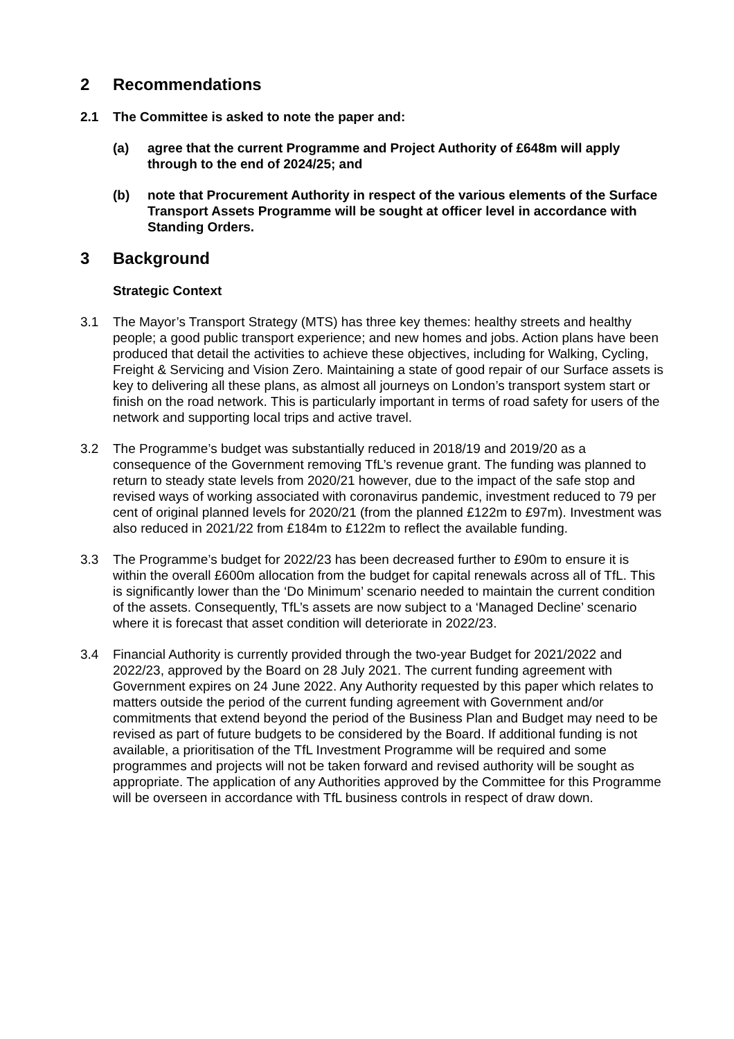2 Recommendations
2.1 The Committee is asked to note the paper and:
(a) agree that the current Programme and Project Authority of £648m will apply through to the end of 2024/25; and
(b) note that Procurement Authority in respect of the various elements of the Surface Transport Assets Programme will be sought at officer level in accordance with Standing Orders.
3 Background
Strategic Context
3.1 The Mayor’s Transport Strategy (MTS) has three key themes: healthy streets and healthy people; a good public transport experience; and new homes and jobs. Action plans have been produced that detail the activities to achieve these objectives, including for Walking, Cycling, Freight & Servicing and Vision Zero. Maintaining a state of good repair of our Surface assets is key to delivering all these plans, as almost all journeys on London’s transport system start or finish on the road network. This is particularly important in terms of road safety for users of the network and supporting local trips and active travel.
3.2 The Programme’s budget was substantially reduced in 2018/19 and 2019/20 as a consequence of the Government removing TfL’s revenue grant. The funding was planned to return to steady state levels from 2020/21 however, due to the impact of the safe stop and revised ways of working associated with coronavirus pandemic, investment reduced to 79 per cent of original planned levels for 2020/21 (from the planned £122m to £97m). Investment was also reduced in 2021/22 from £184m to £122m to reflect the available funding.
3.3 The Programme’s budget for 2022/23 has been decreased further to £90m to ensure it is within the overall £600m allocation from the budget for capital renewals across all of TfL. This is significantly lower than the ‘Do Minimum’ scenario needed to maintain the current condition of the assets. Consequently, TfL’s assets are now subject to a ‘Managed Decline’ scenario where it is forecast that asset condition will deteriorate in 2022/23.
3.4 Financial Authority is currently provided through the two-year Budget for 2021/2022 and 2022/23, approved by the Board on 28 July 2021. The current funding agreement with Government expires on 24 June 2022. Any Authority requested by this paper which relates to matters outside the period of the current funding agreement with Government and/or commitments that extend beyond the period of the Business Plan and Budget may need to be revised as part of future budgets to be considered by the Board. If additional funding is not available, a prioritisation of the TfL Investment Programme will be required and some programmes and projects will not be taken forward and revised authority will be sought as appropriate. The application of any Authorities approved by the Committee for this Programme will be overseen in accordance with TfL business controls in respect of draw down.